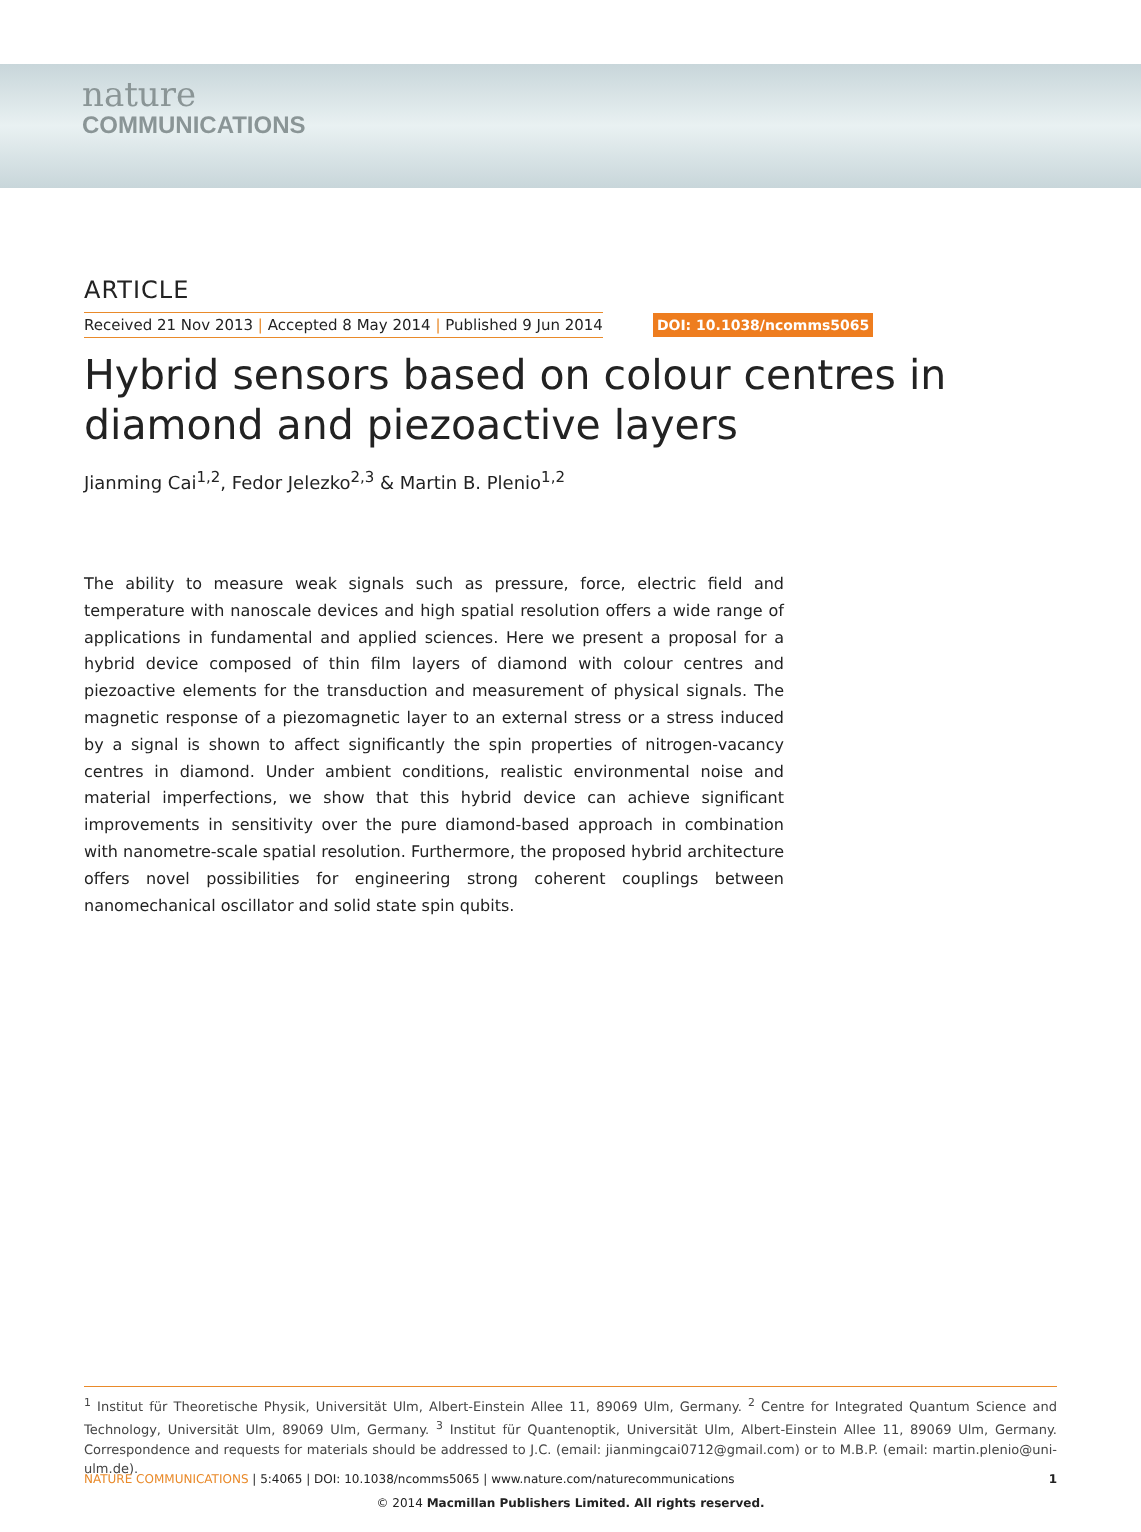nature
COMMUNICATIONS
ARTICLE
Received 21 Nov 2013 | Accepted 8 May 2014 | Published 9 Jun 2014
DOI: 10.1038/ncomms5065
Hybrid sensors based on colour centres in diamond and piezoactive layers
Jianming Cai<sup>1,2</sup>, Fedor Jelezko<sup>2,3</sup> & Martin B. Plenio<sup>1,2</sup>
The ability to measure weak signals such as pressure, force, electric field and temperature with nanoscale devices and high spatial resolution offers a wide range of applications in fundamental and applied sciences. Here we present a proposal for a hybrid device composed of thin film layers of diamond with colour centres and piezoactive elements for the transduction and measurement of physical signals. The magnetic response of a piezomagnetic layer to an external stress or a stress induced by a signal is shown to affect significantly the spin properties of nitrogen-vacancy centres in diamond. Under ambient conditions, realistic environmental noise and material imperfections, we show that this hybrid device can achieve significant improvements in sensitivity over the pure diamond-based approach in combination with nanometre-scale spatial resolution. Furthermore, the proposed hybrid architecture offers novel possibilities for engineering strong coherent couplings between nanomechanical oscillator and solid state spin qubits.
<sup>1</sup> Institut für Theoretische Physik, Universität Ulm, Albert-Einstein Allee 11, 89069 Ulm, Germany. <sup>2</sup> Centre for Integrated Quantum Science and Technology, Universität Ulm, 89069 Ulm, Germany. <sup>3</sup> Institut für Quantenoptik, Universität Ulm, Albert-Einstein Allee 11, 89069 Ulm, Germany. Correspondence and requests for materials should be addressed to J.C. (email: jianmingcai0712@gmail.com) or to M.B.P. (email: martin.plenio@uni-ulm.de).
NATURE COMMUNICATIONS | 5:4065 | DOI: 10.1038/ncomms5065 | www.nature.com/naturecommunications 1
© 2014 Macmillan Publishers Limited. All rights reserved.